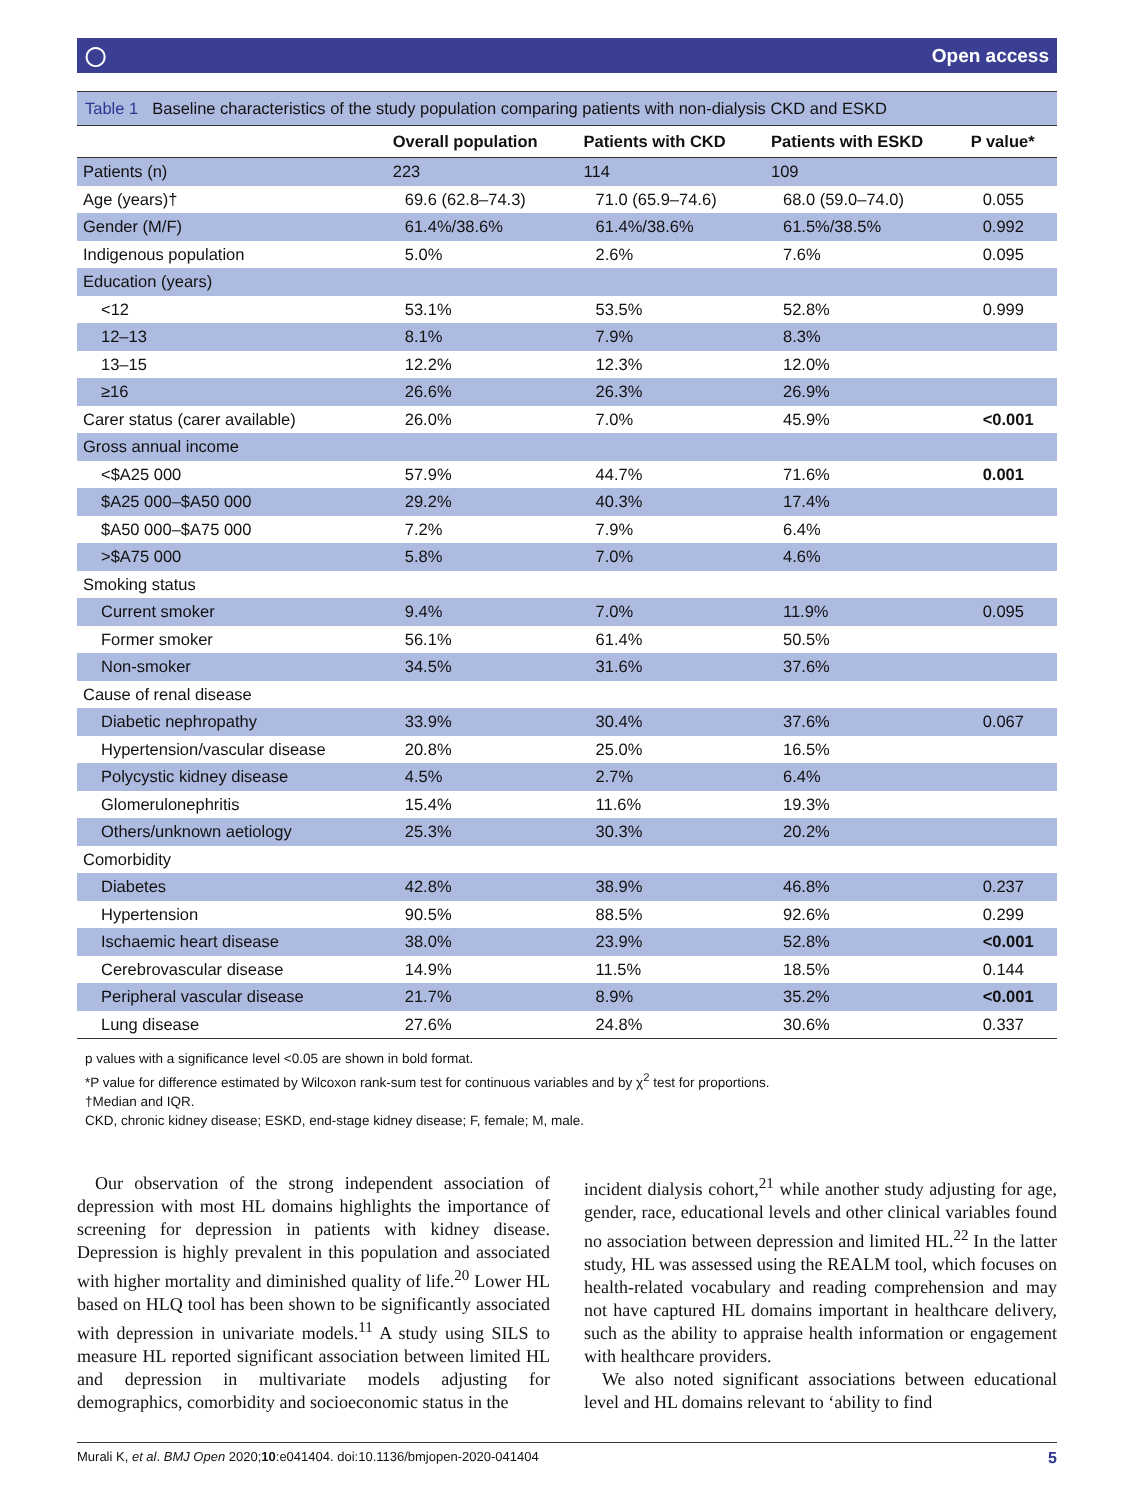◯ Open access
Table 1 Baseline characteristics of the study population comparing patients with non-dialysis CKD and ESKD
| | Overall population | Patients with CKD | Patients with ESKD | P value* |
| --- | --- | --- | --- | --- |
| Patients (n) | 223 | 114 | 109 | |
| Age (years)† | 69.6 (62.8–74.3) | 71.0 (65.9–74.6) | 68.0 (59.0–74.0) | 0.055 |
| Gender (M/F) | 61.4%/38.6% | 61.4%/38.6% | 61.5%/38.5% | 0.992 |
| Indigenous population | 5.0% | 2.6% | 7.6% | 0.095 |
| Education (years) | | | | |
| <12 | 53.1% | 53.5% | 52.8% | 0.999 |
| 12–13 | 8.1% | 7.9% | 8.3% | |
| 13–15 | 12.2% | 12.3% | 12.0% | |
| ≥16 | 26.6% | 26.3% | 26.9% | |
| Carer status (carer available) | 26.0% | 7.0% | 45.9% | <0.001 |
| Gross annual income | | | | |
| <$A25 000 | 57.9% | 44.7% | 71.6% | 0.001 |
| $A25 000–$A50 000 | 29.2% | 40.3% | 17.4% | |
| $A50 000–$A75 000 | 7.2% | 7.9% | 6.4% | |
| >$A75 000 | 5.8% | 7.0% | 4.6% | |
| Smoking status | | | | |
| Current smoker | 9.4% | 7.0% | 11.9% | 0.095 |
| Former smoker | 56.1% | 61.4% | 50.5% | |
| Non-smoker | 34.5% | 31.6% | 37.6% | |
| Cause of renal disease | | | | |
| Diabetic nephropathy | 33.9% | 30.4% | 37.6% | 0.067 |
| Hypertension/vascular disease | 20.8% | 25.0% | 16.5% | |
| Polycystic kidney disease | 4.5% | 2.7% | 6.4% | |
| Glomerulonephritis | 15.4% | 11.6% | 19.3% | |
| Others/unknown aetiology | 25.3% | 30.3% | 20.2% | |
| Comorbidity | | | | |
| Diabetes | 42.8% | 38.9% | 46.8% | 0.237 |
| Hypertension | 90.5% | 88.5% | 92.6% | 0.299 |
| Ischaemic heart disease | 38.0% | 23.9% | 52.8% | <0.001 |
| Cerebrovascular disease | 14.9% | 11.5% | 18.5% | 0.144 |
| Peripheral vascular disease | 21.7% | 8.9% | 35.2% | <0.001 |
| Lung disease | 27.6% | 24.8% | 30.6% | 0.337 |
p values with a significance level <0.05 are shown in bold format.
*P value for difference estimated by Wilcoxon rank-sum test for continuous variables and by χ<sup>2</sup> test for proportions.
†Median and IQR.
CKD, chronic kidney disease; ESKD, end-stage kidney disease; F, female; M, male.
Our observation of the strong independent association of depression with most HL domains highlights the importance of screening for depression in patients with kidney disease. Depression is highly prevalent in this population and associated with higher mortality and diminished quality of life.<sup>20</sup> Lower HL based on HLQ tool has been shown to be significantly associated with depression in univariate models.<sup>11</sup> A study using SILS to measure HL reported significant association between limited HL and depression in multivariate models adjusting for demographics, comorbidity and socioeconomic status in the
incident dialysis cohort,<sup>21</sup> while another study adjusting for age, gender, race, educational levels and other clinical variables found no association between depression and limited HL.<sup>22</sup> In the latter study, HL was assessed using the REALM tool, which focuses on health-related vocabulary and reading comprehension and may not have captured HL domains important in healthcare delivery, such as the ability to appraise health information or engagement with healthcare providers.
We also noted significant associations between educational level and HL domains relevant to ‘ability to find
Murali K, et al. BMJ Open 2020;10:e041404. doi:10.1136/bmjopen-2020-041404 5